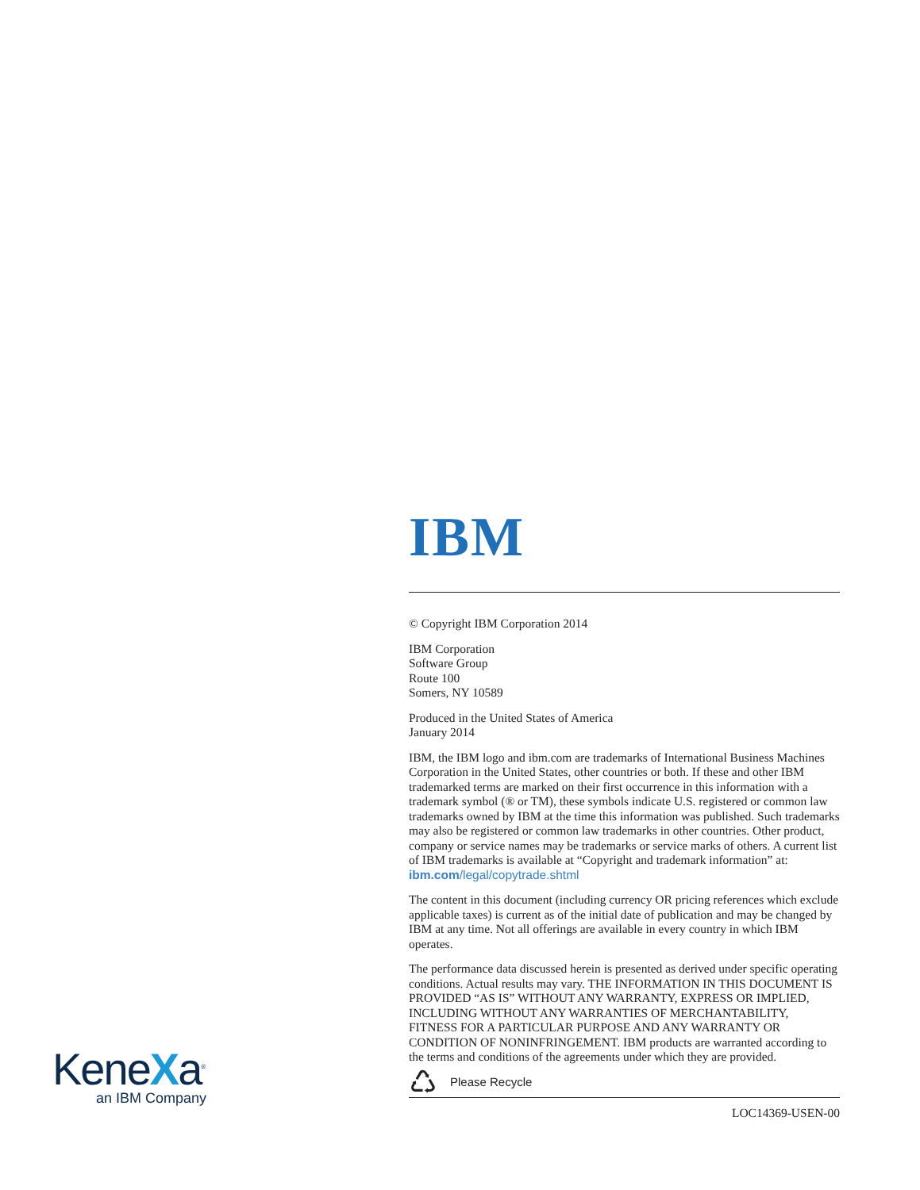IBM
© Copyright IBM Corporation 2014
IBM Corporation
Software Group
Route 100
Somers, NY 10589
Produced in the United States of America
January 2014
IBM, the IBM logo and ibm.com are trademarks of International Business Machines Corporation in the United States, other countries or both. If these and other IBM trademarked terms are marked on their first occurrence in this information with a trademark symbol (® or TM), these symbols indicate U.S. registered or common law trademarks owned by IBM at the time this information was published. Such trademarks may also be registered or common law trademarks in other countries. Other product, company or service names may be trademarks or service marks of others. A current list of IBM trademarks is available at “Copyright and trademark information” at: ibm.com/legal/copytrade.shtml
The content in this document (including currency OR pricing references which exclude applicable taxes) is current as of the initial date of publication and may be changed by IBM at any time. Not all offerings are available in every country in which IBM operates.
The performance data discussed herein is presented as derived under specific operating conditions. Actual results may vary. THE INFORMATION IN THIS DOCUMENT IS PROVIDED “AS IS” WITHOUT ANY WARRANTY, EXPRESS OR IMPLIED, INCLUDING WITHOUT ANY WARRANTIES OF MERCHANTABILITY, FITNESS FOR A PARTICULAR PURPOSE AND ANY WARRANTY OR CONDITION OF NONINFRINGEMENT. IBM products are warranted according to the terms and conditions of the agreements under which they are provided.
♺ Please Recycle
LOC14369-USEN-00
KeneXa<sup>®</sup>
an IBM Company